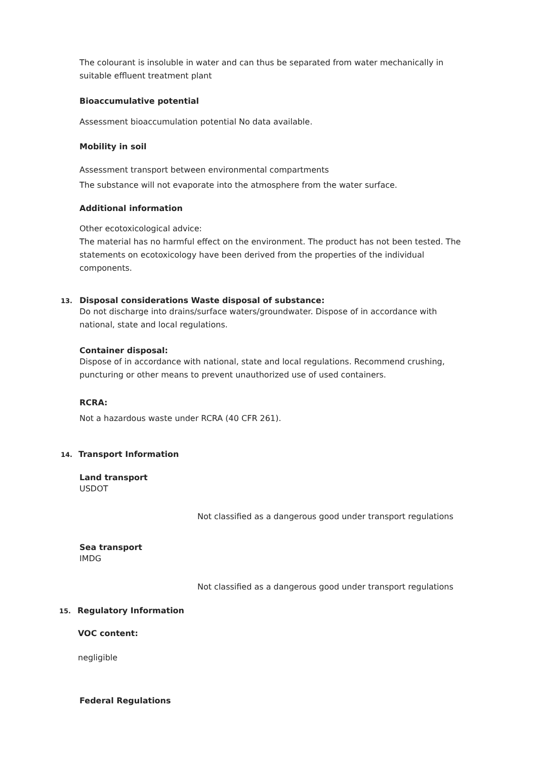The colourant is insoluble in water and can thus be separated from water mechanically in suitable effluent treatment plant
Bioaccumulative potential
Assessment bioaccumulation potential No data available.
Mobility in soil
Assessment transport between environmental compartments
The substance will not evaporate into the atmosphere from the water surface.
Additional information
Other ecotoxicological advice:
The material has no harmful effect on the environment. The product has not been tested. The statements on ecotoxicology have been derived from the properties of the individual components.
13.
Disposal considerations Waste disposal of substance:
Do not discharge into drains/surface waters/groundwater. Dispose of in accordance with national, state and local regulations.
Container disposal:
Dispose of in accordance with national, state and local regulations. Recommend crushing, puncturing or other means to prevent unauthorized use of used containers.
RCRA:
Not a hazardous waste under RCRA (40 CFR 261).
14. Transport Information
Land transport
USDOT
Not classified as a dangerous good under transport regulations
Sea transport
IMDG
Not classified as a dangerous good under transport regulations
15. Regulatory Information
VOC content:
negligible
Federal Regulations